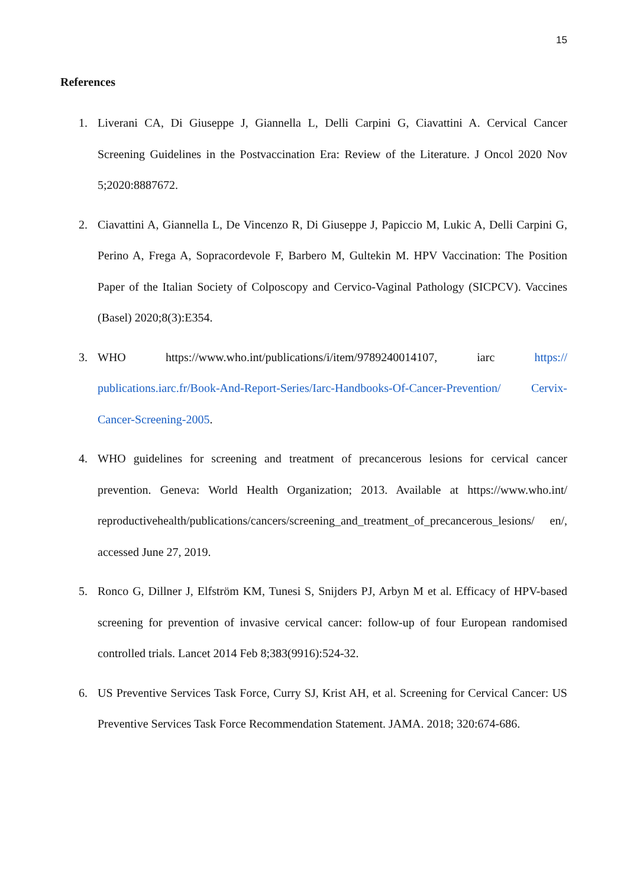15
References
1. Liverani CA, Di Giuseppe J, Giannella L, Delli Carpini G, Ciavattini A. Cervical Cancer Screening Guidelines in the Postvaccination Era: Review of the Literature. J Oncol 2020 Nov 5;2020:8887672.
2. Ciavattini A, Giannella L, De Vincenzo R, Di Giuseppe J, Papiccio M, Lukic A, Delli Carpini G, Perino A, Frega A, Sopracordevole F, Barbero M, Gultekin M. HPV Vaccination: The Position Paper of the Italian Society of Colposcopy and Cervico-Vaginal Pathology (SICPCV). Vaccines (Basel) 2020;8(3):E354.
3. WHO https://www.who.int/publications/i/item/9789240014107, iarc https:// publications.iarc.fr/Book-And-Report-Series/Iarc-Handbooks-Of-Cancer-Prevention/ Cervix-Cancer-Screening-2005.
4. WHO guidelines for screening and treatment of precancerous lesions for cervical cancer prevention. Geneva: World Health Organization; 2013. Available at https://www.who.int/ reproductivehealth/publications/cancers/screening_and_treatment_of_precancerous_lesions/ en/, accessed June 27, 2019.
5. Ronco G, Dillner J, Elfström KM, Tunesi S, Snijders PJ, Arbyn M et al. Efficacy of HPV-based screening for prevention of invasive cervical cancer: follow-up of four European randomised controlled trials. Lancet 2014 Feb 8;383(9916):524-32.
6. US Preventive Services Task Force, Curry SJ, Krist AH, et al. Screening for Cervical Cancer: US Preventive Services Task Force Recommendation Statement. JAMA. 2018; 320:674-686.